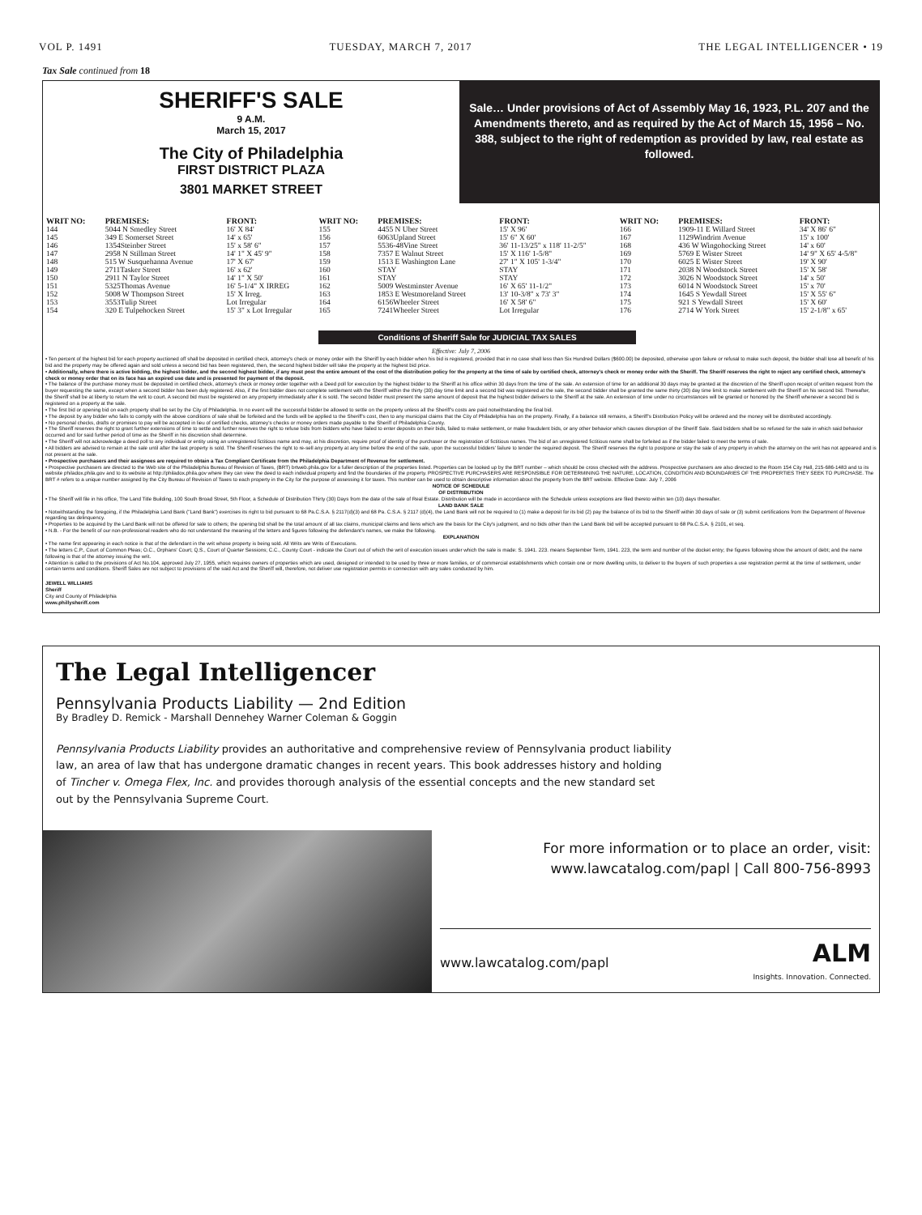VOL P. 1491 TUESDAY, MARCH 7, 2017 THE LEGAL INTELLIGENCER • 19
Tax Sale continued from 18
SHERIFF'S SALE
9 A.M.
March 15, 2017
The City of Philadelphia
FIRST DISTRICT PLAZA
3801 MARKET STREET
Sale… Under provisions of Act of Assembly May 16, 1923, P.L. 207 and the Amendments thereto, and as required by the Act of March 15, 1956 – No. 388, subject to the right of redemption as provided by law, real estate as followed.
| WRIT NO: | PREMISES: | FRONT: | WRIT NO: | PREMISES: | FRONT: | WRIT NO: | PREMISES: | FRONT: |
| --- | --- | --- | --- | --- | --- | --- | --- | --- |
| 144 | 5044 N Smedley Street | 16' X 84' | 155 | 4455 N Uber Street | 15' X 96' | 166 | 1909-11 E Willard Street | 34' X 86' 6" |
| 145 | 349 E Somerset Street | 14' x 65' | 156 | 6063Upland Street | 15' 6" X 60' | 167 | 1129Windrim Avenue | 15' x 100' |
| 146 | 1354Steinber Street | 15' x 58' 6" | 157 | 5536-48Vine Street | 36' 11-13/25" x 118' 11-2/5" | 168 | 436 W Wingohocking Street | 14' x 60' |
| 147 | 2958 N Stillman Street | 14' 1" X 45' 9" | 158 | 7357 E Walnut Street | 15' X 116' 1-5/8" | 169 | 5769 E Wister Street | 14' 9" X 65' 4-5/8" |
| 148 | 515 W Susquehanna Avenue | 17' X 67' | 159 | 1513 E Washington Lane | 27' 1" X 105' 1-3/4" | 170 | 6025 E Wister Street | 19' X 90' |
| 149 | 2711Tasker Street | 16' x 62' | 160 | STAY | STAY | 171 | 2038 N Woodstock Street | 15' X 58' |
| 150 | 2911 N Taylor Street | 14' 1" X 50' | 161 | STAY | STAY | 172 | 3026 N Woodstock Street | 14' x 50' |
| 151 | 5325Thomas Avenue | 16' 5-1/4" X IRREG | 162 | 5009 Westminster Avenue | 16' X 65' 11-1/2" | 173 | 6014 N Woodstock Street | 15' x 70' |
| 152 | 5008 W Thompson Street | 15' X Irreg. | 163 | 1853 E Westmoreland Street | 13' 10-3/8" x 73' 3" | 174 | 1645 S Yewdall Street | 15' X 55' 6" |
| 153 | 3553Tulip Street | Lot Irregular | 164 | 6156Wheeler Street | 16' X 58' 6" | 175 | 921 S Yewdall Street | 15' X 60' |
| 154 | 320 E Tulpehocken Street | 15' 3" x Lot Irregular | 165 | 7241Wheeler Street | Lot Irregular | 176 | 2714 W York Street | 15' 2-1/8" x 65' |
Conditions of Sheriff Sale for JUDICIAL TAX SALES
Effective: July 7, 2006
• Ten percent of the highest bid for each property auctioned off shall be deposited in certified check, attorney's check or money order with the Sheriff by each bidder when his bid is registered, provided that in no case shall less than Six Hundred Dollars ($600.00) be deposited, otherwise upon failure or refusal to make such deposit, the bidder shall lose all benefit of his bid and the property may be offered again and sold unless a second bid has been registered, then, the second highest bidder will take the property at the highest bid price.
• Additionally, where there is active bidding, the highest bidder, and the second highest bidder, if any must post the entire amount of the cost of the distribution policy for the property at the time of sale by certified check, attorney's check or money order with the Sheriff. The Sheriff reserves the right to reject any certified check, attorney's check or money order that on its face has an expired use date and is presented for payment of the deposit.
• The balance of the purchase money must be deposited in certified check, attorney's check or money order together with a Deed poll for execution by the highest bidder to the Sheriff at his office within 30 days from the time of the sale. An extension of time for an additional 30 days may be granted at the discretion of the Sheriff upon receipt of written request from the buyer requesting the same, except when a second bidder has been duly registered. Also, if the first bidder does not complete settlement with the Sheriff within the thirty (30) day time limit and a second bid was registered at the sale, the second bidder shall be granted the same thirty (30) day time limit to make settlement with the Sheriff on his second bid. Thereafter, the Sheriff shall be at liberty to return the writ to court. A second bid must be registered on any property immediately after it is sold. The second bidder must present the same amount of deposit that the highest bidder delivers to the Sheriff at the sale. An extension of time under no circumstances will be granted or honored by the Sheriff whenever a second bid is registered on a property at the sale.
• The first bid or opening bid on each property shall be set by the City of Philadelphia. In no event will the successful bidder be allowed to settle on the property unless all the Sheriff's costs are paid notwithstanding the final bid.
• The deposit by any bidder who fails to comply with the above conditions of sale shall be forfeited and the funds will be applied to the Sheriff's cost, then to any municipal claims that the City of Philadelphia has on the property. Finally, if a balance still remains, a Sheriff's Distribution Policy will be ordered and the money will be distributed accordingly.
• No personal checks, drafts or promises to pay will be accepted in lieu of certified checks, attorney's checks or money orders made payable to the Sheriff of Philadelphia County.
• The Sheriff reserves the right to grant further extensions of time to settle and further reserves the right to refuse bids from bidders who have failed to enter deposits on their bids, failed to make settlement, or make fraudulent bids, or any other behavior which causes disruption of the Sheriff Sale. Said bidders shall be so refused for the sale in which said behavior occurred and for said further period of time as the Sheriff in his discretion shall determine.
• The Sheriff will not acknowledge a deed poll to any individual or entity using an unregistered fictitious name and may, at his discretion, require proof of identity of the purchaser or the registration of fictitious names. The bid of an unregistered fictitious name shall be forfeited as if the bidder failed to meet the terms of sale.
• All bidders are advised to remain at the sale until after the last property is sold. The Sheriff reserves the right to re-sell any property at any time before the end of the sale, upon the successful bidders' failure to tender the required deposit. The Sheriff reserves the right to postpone or stay the sale of any property in which the attorney on the writ has not appeared and is not present at the sale.
• Prospective purchasers and their assignees are required to obtain a Tax Compliant Certificate from the Philadelphia Department of Revenue for settlement.
• Prospective purchasers are directed to the Web site of the Philadelphia Bureau of Revision of Taxes, (BRT) brtweb.phila.gov for a fuller description of the properties listed. Properties can be looked up by the BRT number – which should be cross checked with the address. Prospective purchasers are also directed to the Room 154 City Hall, 215-686-1483 and to its website philadox.phila.gov and to its website at http://philadox.phila.gov where they can view the deed to each individual property and find the boundaries of the property. PROSPECTIVE PURCHASERS ARE RESPONSIBLE FOR DETERMINING THE NATURE, LOCATION, CONDITION AND BOUNDARIES OF THE PROPERTIES THEY SEEK TO PURCHASE. The BRT # refers to a unique number assigned by the City Bureau of Revision of Taxes to each property in the City for the purpose of assessing it for taxes. This number can be used to obtain descriptive information about the property from the BRT website. Effective Date: July 7, 2006
NOTICE OF SCHEDULE
OF DISTRIBUTION
• The Sheriff will file in his office, The Land Title Building, 100 South Broad Street, 5th Floor, a Schedule of Distribution Thirty (30) Days from the date of the sale of Real Estate. Distribution will be made in accordance with the Schedule unless exceptions are filed thereto within ten (10) days thereafter.
LAND BANK SALE
• Notwithstanding the foregoing, if the Philadelphia Land Bank ("Land Bank") exercises its right to bid pursuant to 68 Pa.C.S.A. § 2117(d)(3) and 68 Pa. C.S.A. § 2117 (d)(4), the Land Bank will not be required to (1) make a deposit for its bid (2) pay the balance of its bid to the Sheriff within 30 days of sale or (3) submit certifications from the Department of Revenue regarding tax delinquency.
• Properties to be acquired by the Land Bank will not be offered for sale to others; the opening bid shall be the total amount of all tax claims, municipal claims and liens which are the basis for the City's judgment, and no bids other than the Land Bank bid will be accepted pursuant to 68 Pa.C.S.A. § 2101, et seq.
• N.B. - For the benefit of our non-professional readers who do not understand the meaning of the letters and figures following the defendant's names, we make the following.
EXPLANATION
• The name first appearing in each notice is that of the defendant in the writ whose property is being sold. All Writs are Writs of Executions.
• The letters C.P., Court of Common Pleas; O.C., Orphans' Court; Q.S., Court of Quarter Sessions; C.C., County Court - indicate the Court out of which the writ of execution issues under which the sale is made: S. 1941. 223. means September Term, 1941. 223, the term and number of the docket entry; the figures following show the amount of debt; and the name following is that of the attorney issuing the writ.
• Attention is called to the provisions of Act No.104, approved July 27, 1955, which requires owners of properties which are used, designed or intended to be used by three or more families, or of commercial establishments which contain one or more dwelling units, to deliver to the buyers of such properties a use registration permit at the time of settlement, under certain terms and conditions. Sheriff Sales are not subject to provisions of the said Act and the Sheriff will, therefore, not deliver use registration permits in connection with any sales conducted by him.
JEWELL WILLIAMS
Sheriff
City and County of Philadelphia
www.phillysheriff.com
The Legal Intelligencer
Pennsylvania Products Liability — 2nd Edition
By Bradley D. Remick - Marshall Dennehey Warner Coleman & Goggin
Pennsylvania Products Liability provides an authoritative and comprehensive review of Pennsylvania product liability law, an area of law that has undergone dramatic changes in recent years. This book addresses history and holding of Tincher v. Omega Flex, Inc. and provides thorough analysis of the essential concepts and the new standard set out by the Pennsylvania Supreme Court.
For more information or to place an order, visit:
www.lawcatalog.com/papl | Call 800-756-8993
www.lawcatalog.com/papl ALM
Insights. Innovation. Connected.